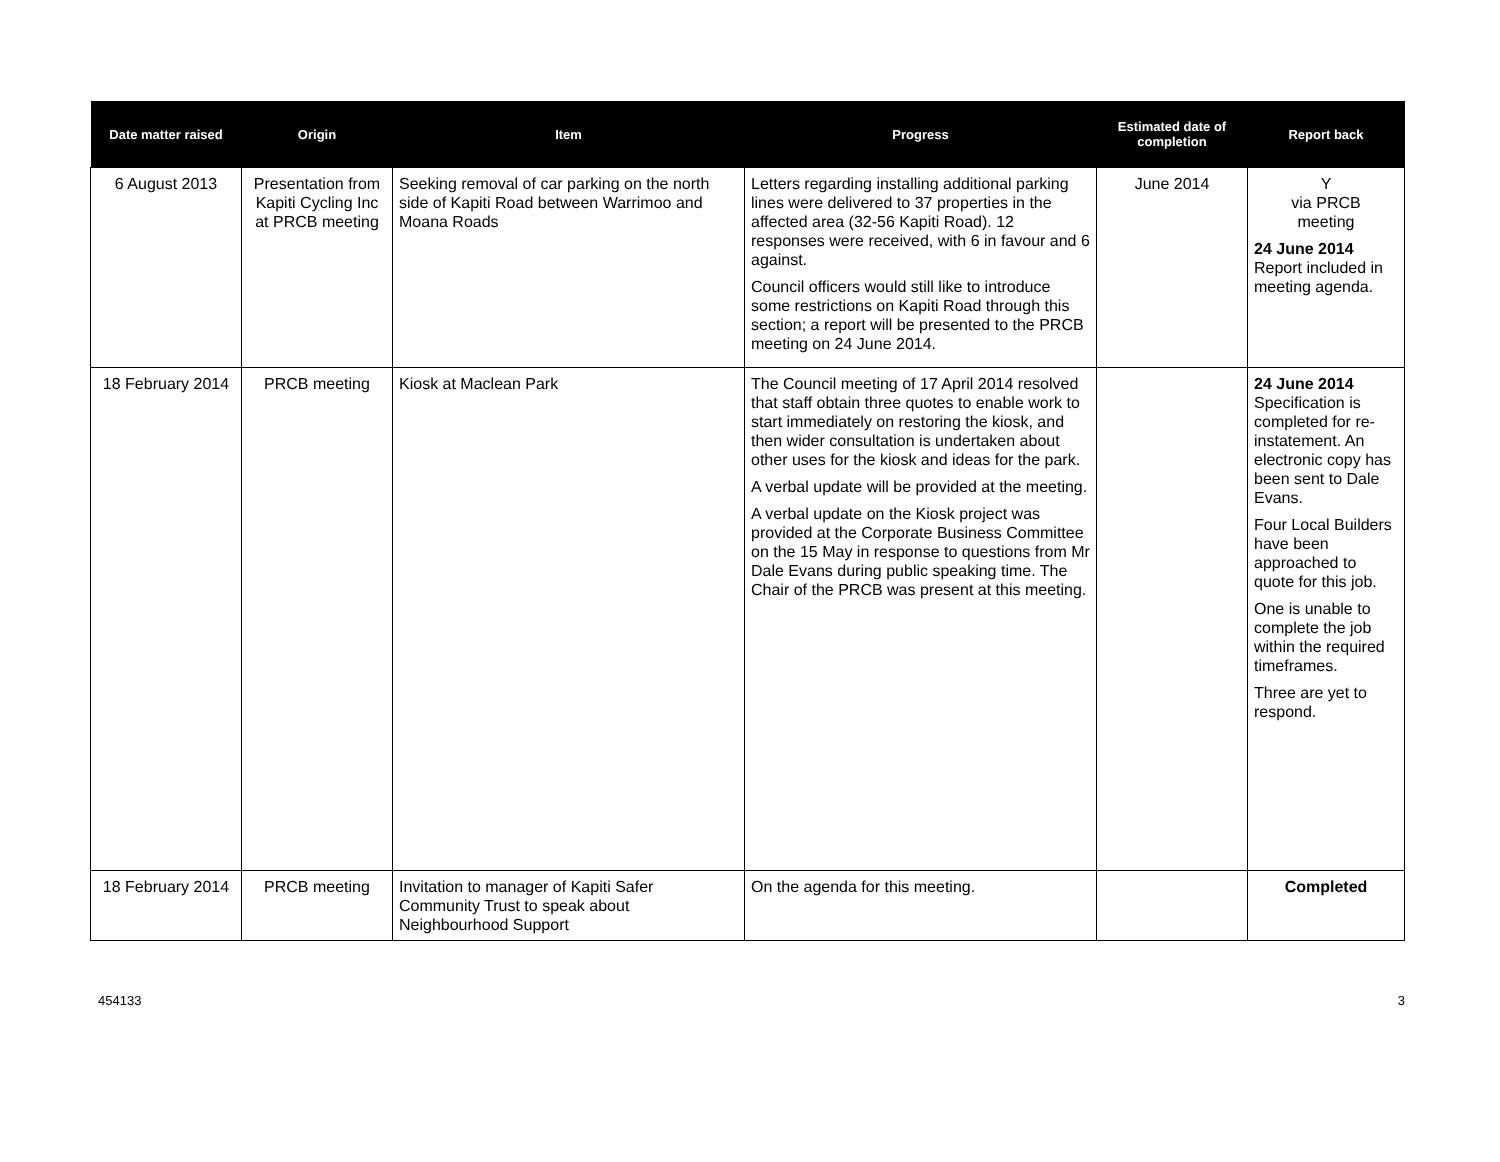| Date matter raised | Origin | Item | Progress | Estimated date of completion | Report back |
| --- | --- | --- | --- | --- | --- |
| 6 August 2013 | Presentation from Kapiti Cycling Inc at PRCB meeting | Seeking removal of car parking on the north side of Kapiti Road between Warrimoo and Moana Roads | Letters regarding installing additional parking lines were delivered to 37 properties in the affected area (32-56 Kapiti Road). 12 responses were received, with 6 in favour and 6 against. Council officers would still like to introduce some restrictions on Kapiti Road through this section; a report will be presented to the PRCB meeting on 24 June 2014. | June 2014 | Y via PRCB meeting 24 June 2014 Report included in meeting agenda. |
| 18 February 2014 | PRCB meeting | Kiosk at Maclean Park | The Council meeting of 17 April 2014 resolved that staff obtain three quotes to enable work to start immediately on restoring the kiosk, and then wider consultation is undertaken about other uses for the kiosk and ideas for the park. A verbal update will be provided at the meeting. A verbal update on the Kiosk project was provided at the Corporate Business Committee on the 15 May in response to questions from Mr Dale Evans during public speaking time. The Chair of the PRCB was present at this meeting. | | 24 June 2014 Specification is completed for re-instatement. An electronic copy has been sent to Dale Evans. Four Local Builders have been approached to quote for this job. One is unable to complete the job within the required timeframes. Three are yet to respond. |
| 18 February 2014 | PRCB meeting | Invitation to manager of Kapiti Safer Community Trust to speak about Neighbourhood Support | On the agenda for this meeting. | | Completed |
454133 3